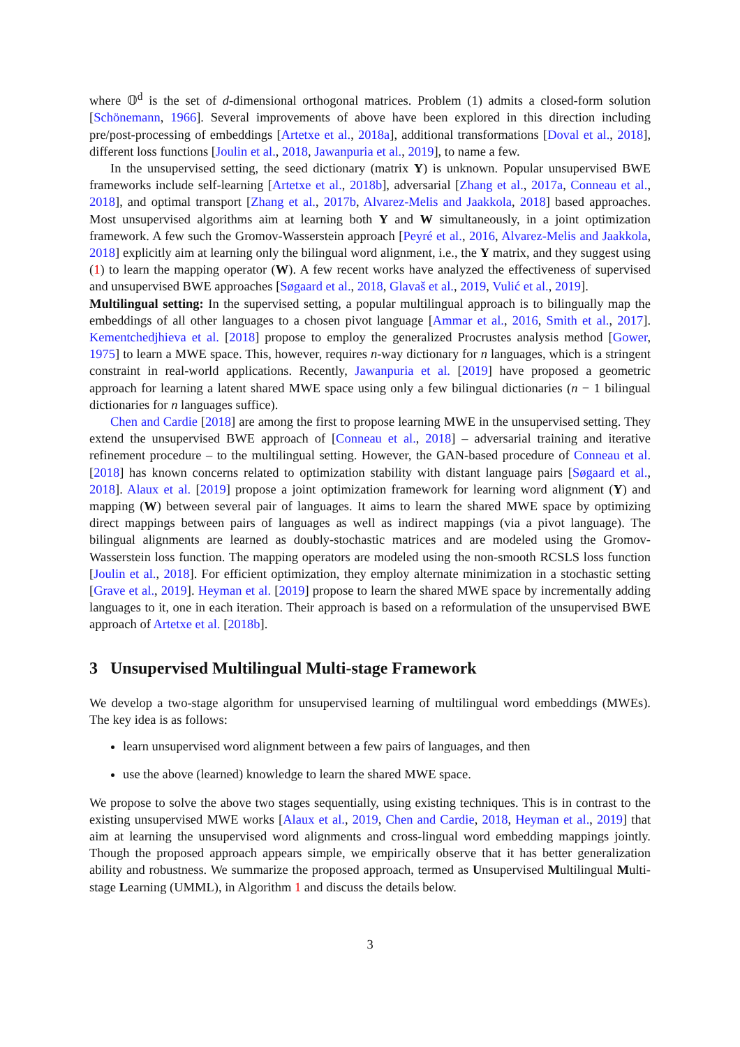where 𝕆<sup>d</sup> is the set of d-dimensional orthogonal matrices. Problem (1) admits a closed-form solution [Schönemann, 1966]. Several improvements of above have been explored in this direction including pre/post-processing of embeddings [Artetxe et al., 2018a], additional transformations [Doval et al., 2018], different loss functions [Joulin et al., 2018, Jawanpuria et al., 2019], to name a few.
In the unsupervised setting, the seed dictionary (matrix Y) is unknown. Popular unsupervised BWE frameworks include self-learning [Artetxe et al., 2018b], adversarial [Zhang et al., 2017a, Conneau et al., 2018], and optimal transport [Zhang et al., 2017b, Alvarez-Melis and Jaakkola, 2018] based approaches. Most unsupervised algorithms aim at learning both Y and W simultaneously, in a joint optimization framework. A few such the Gromov-Wasserstein approach [Peyré et al., 2016, Alvarez-Melis and Jaakkola, 2018] explicitly aim at learning only the bilingual word alignment, i.e., the Y matrix, and they suggest using (1) to learn the mapping operator (W). A few recent works have analyzed the effectiveness of supervised and unsupervised BWE approaches [Søgaard et al., 2018, Glavaš et al., 2019, Vulić et al., 2019].
Multilingual setting: In the supervised setting, a popular multilingual approach is to bilingually map the embeddings of all other languages to a chosen pivot language [Ammar et al., 2016, Smith et al., 2017]. Kementchedjhieva et al. [2018] propose to employ the generalized Procrustes analysis method [Gower, 1975] to learn a MWE space. This, however, requires n-way dictionary for n languages, which is a stringent constraint in real-world applications. Recently, Jawanpuria et al. [2019] have proposed a geometric approach for learning a latent shared MWE space using only a few bilingual dictionaries (n − 1 bilingual dictionaries for n languages suffice).
Chen and Cardie [2018] are among the first to propose learning MWE in the unsupervised setting. They extend the unsupervised BWE approach of [Conneau et al., 2018] – adversarial training and iterative refinement procedure – to the multilingual setting. However, the GAN-based procedure of Conneau et al. [2018] has known concerns related to optimization stability with distant language pairs [Søgaard et al., 2018]. Alaux et al. [2019] propose a joint optimization framework for learning word alignment (Y) and mapping (W) between several pair of languages. It aims to learn the shared MWE space by optimizing direct mappings between pairs of languages as well as indirect mappings (via a pivot language). The bilingual alignments are learned as doubly-stochastic matrices and are modeled using the Gromov-Wasserstein loss function. The mapping operators are modeled using the non-smooth RCSLS loss function [Joulin et al., 2018]. For efficient optimization, they employ alternate minimization in a stochastic setting [Grave et al., 2019]. Heyman et al. [2019] propose to learn the shared MWE space by incrementally adding languages to it, one in each iteration. Their approach is based on a reformulation of the unsupervised BWE approach of Artetxe et al. [2018b].
3 Unsupervised Multilingual Multi-stage Framework
We develop a two-stage algorithm for unsupervised learning of multilingual word embeddings (MWEs). The key idea is as follows:
learn unsupervised word alignment between a few pairs of languages, and then
use the above (learned) knowledge to learn the shared MWE space.
We propose to solve the above two stages sequentially, using existing techniques. This is in contrast to the existing unsupervised MWE works [Alaux et al., 2019, Chen and Cardie, 2018, Heyman et al., 2019] that aim at learning the unsupervised word alignments and cross-lingual word embedding mappings jointly. Though the proposed approach appears simple, we empirically observe that it has better generalization ability and robustness. We summarize the proposed approach, termed as Unsupervised Multilingual Multi-stage Learning (UMML), in Algorithm 1 and discuss the details below.
3